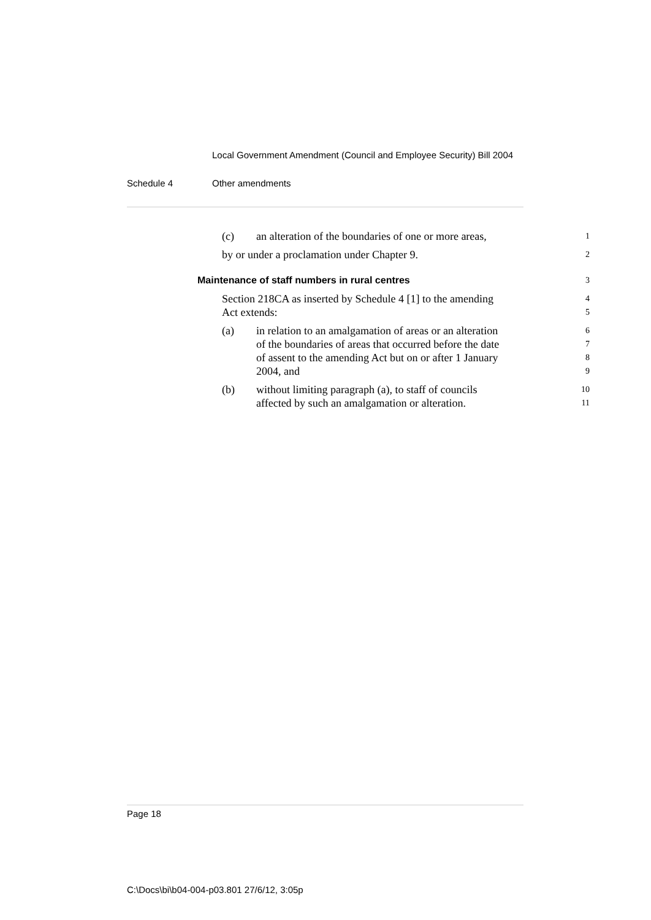Local Government Amendment (Council and Employee Security) Bill 2004
Schedule 4 Other amendments
(c) an alteration of the boundaries of one or more areas,
1
by or under a proclamation under Chapter 9.
2
Maintenance of staff numbers in rural centres
3
Section 218CA as inserted by Schedule 4 [1] to the amending
4
Act extends:
5
(a) in relation to an amalgamation of areas or an alteration
6
of the boundaries of areas that occurred before the date
7
of assent to the amending Act but on or after 1 January
8
2004, and
9
(b) without limiting paragraph (a), to staff of councils
10
affected by such an amalgamation or alteration.
11
Page 18
C:\Docs\bi\b04-004-p03.801 27/6/12, 3:05p